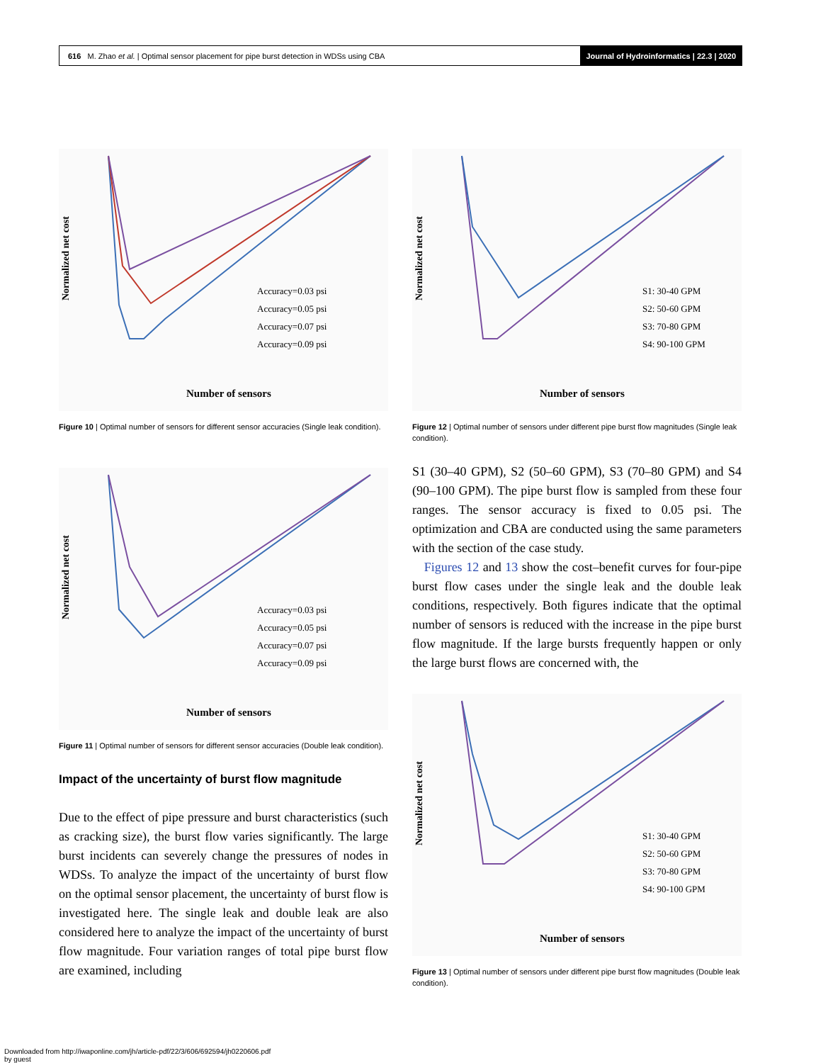616 M. Zhao et al. | Optimal sensor placement for pipe burst detection in WDSs using CBA
Journal of Hydroinformatics | 22.3 | 2020
Normalized net cost
Number of sensors
Accuracy=0.03 psi
Accuracy=0.05 psi
Accuracy=0.07 psi
Accuracy=0.09 psi
Figure 10 | Optimal number of sensors for different sensor accuracies (Single leak condition).
Normalized net cost
Number of sensors
S1: 30-40 GPM
S2: 50-60 GPM
S3: 70-80 GPM
S4: 90-100 GPM
Figure 12 | Optimal number of sensors under different pipe burst flow magnitudes (Single leak condition).
Normalized net cost
Number of sensors
Accuracy=0.03 psi
Accuracy=0.05 psi
Accuracy=0.07 psi
Accuracy=0.09 psi
Figure 11 | Optimal number of sensors for different sensor accuracies (Double leak condition).
Impact of the uncertainty of burst flow magnitude
Due to the effect of pipe pressure and burst characteristics (such as cracking size), the burst flow varies significantly. The large burst incidents can severely change the pressures of nodes in WDSs. To analyze the impact of the uncertainty of burst flow on the optimal sensor placement, the uncertainty of burst flow is investigated here. The single leak and double leak are also considered here to analyze the impact of the uncertainty of burst flow magnitude. Four variation ranges of total pipe burst flow are examined, including
S1 (30–40 GPM), S2 (50–60 GPM), S3 (70–80 GPM) and S4 (90–100 GPM). The pipe burst flow is sampled from these four ranges. The sensor accuracy is fixed to 0.05 psi. The optimization and CBA are conducted using the same parameters with the section of the case study.
Figures 12 and 13 show the cost–benefit curves for four-pipe burst flow cases under the single leak and the double leak conditions, respectively. Both figures indicate that the optimal number of sensors is reduced with the increase in the pipe burst flow magnitude. If the large bursts frequently happen or only the large burst flows are concerned with, the
Normalized net cost
Number of sensors
S1: 30-40 GPM
S2: 50-60 GPM
S3: 70-80 GPM
S4: 90-100 GPM
Figure 13 | Optimal number of sensors under different pipe burst flow magnitudes (Double leak condition).
Downloaded from http://iwaponline.com/jh/article-pdf/22/3/606/692594/jh0220606.pdf
by guest